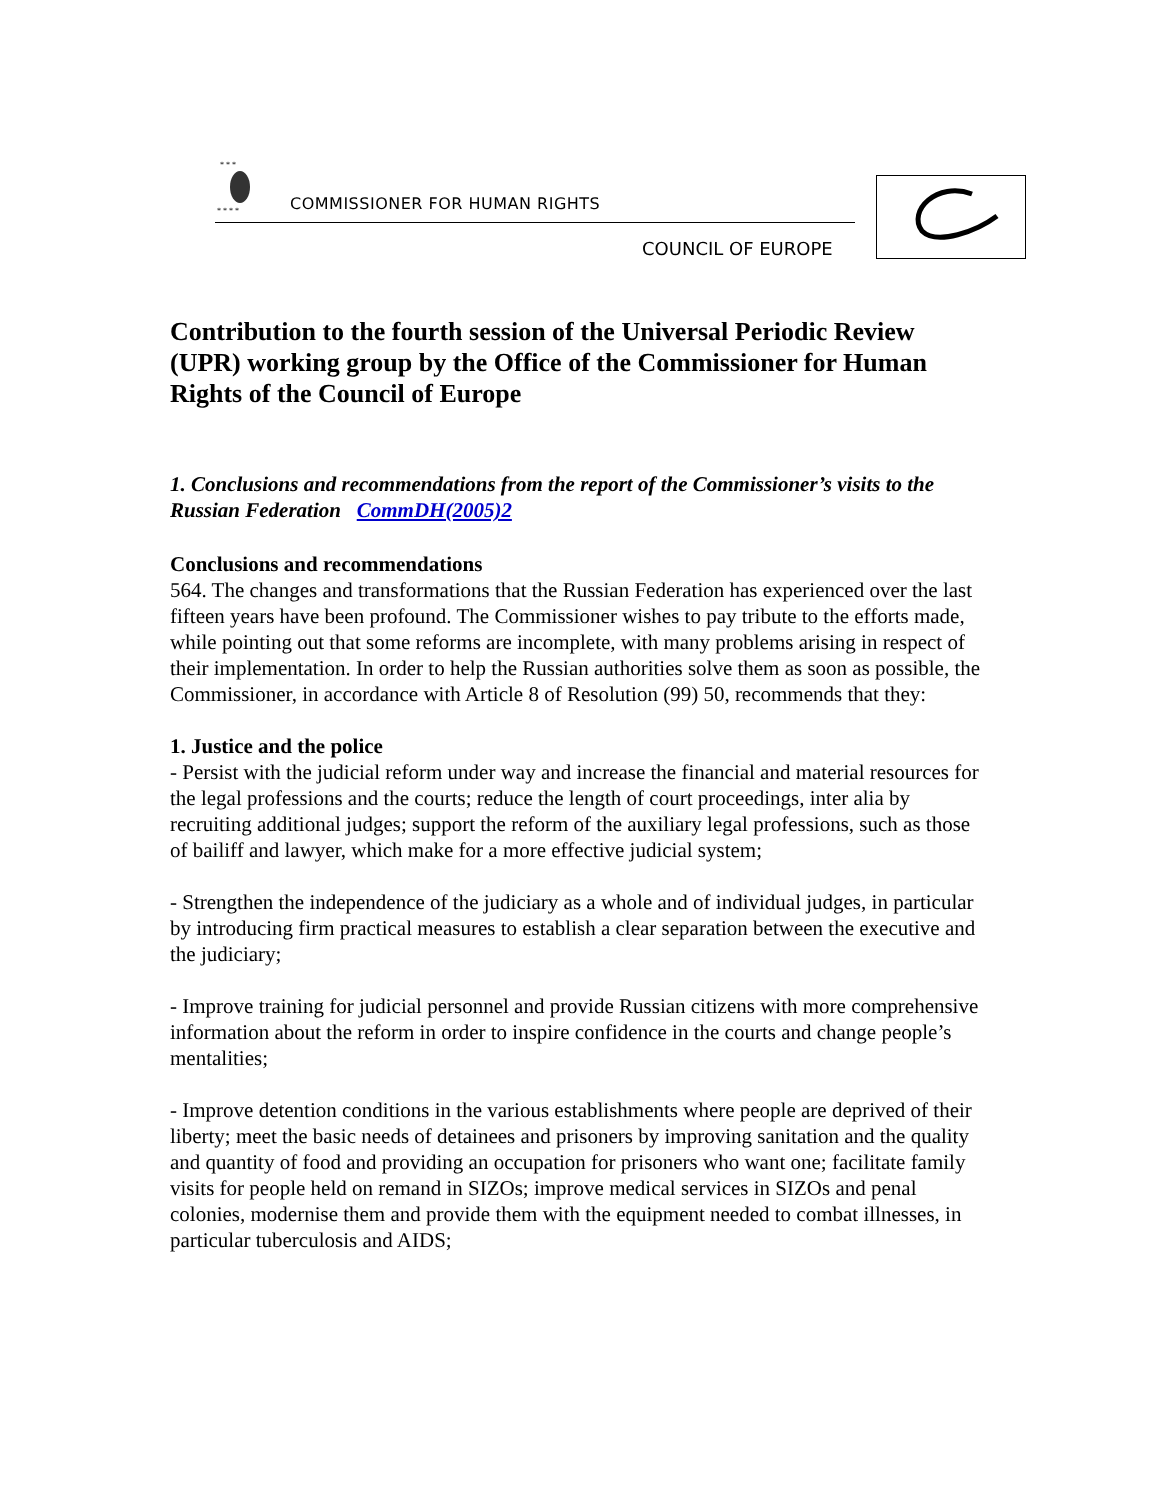* * *
* * * *
COMMISSIONER FOR HUMAN RIGHTS
COUNCIL OF EUROPE
Contribution to the fourth session of the Universal Periodic Review (UPR) working group by the Office of the Commissioner for Human Rights of the Council of Europe
1. Conclusions and recommendations from the report of the Commissioner’s visits to the Russian Federation CommDH(2005)2
Conclusions and recommendations
564. The changes and transformations that the Russian Federation has experienced over the last fifteen years have been profound. The Commissioner wishes to pay tribute to the efforts made, while pointing out that some reforms are incomplete, with many problems arising in respect of their implementation. In order to help the Russian authorities solve them as soon as possible, the Commissioner, in accordance with Article 8 of Resolution (99) 50, recommends that they:
1. Justice and the police
- Persist with the judicial reform under way and increase the financial and material resources for the legal professions and the courts; reduce the length of court proceedings, inter alia by recruiting additional judges; support the reform of the auxiliary legal professions, such as those of bailiff and lawyer, which make for a more effective judicial system;
- Strengthen the independence of the judiciary as a whole and of individual judges, in particular by introducing firm practical measures to establish a clear separation between the executive and the judiciary;
- Improve training for judicial personnel and provide Russian citizens with more comprehensive information about the reform in order to inspire confidence in the courts and change people’s mentalities;
- Improve detention conditions in the various establishments where people are deprived of their liberty; meet the basic needs of detainees and prisoners by improving sanitation and the quality and quantity of food and providing an occupation for prisoners who want one; facilitate family visits for people held on remand in SIZOs; improve medical services in SIZOs and penal colonies, modernise them and provide them with the equipment needed to combat illnesses, in particular tuberculosis and AIDS;